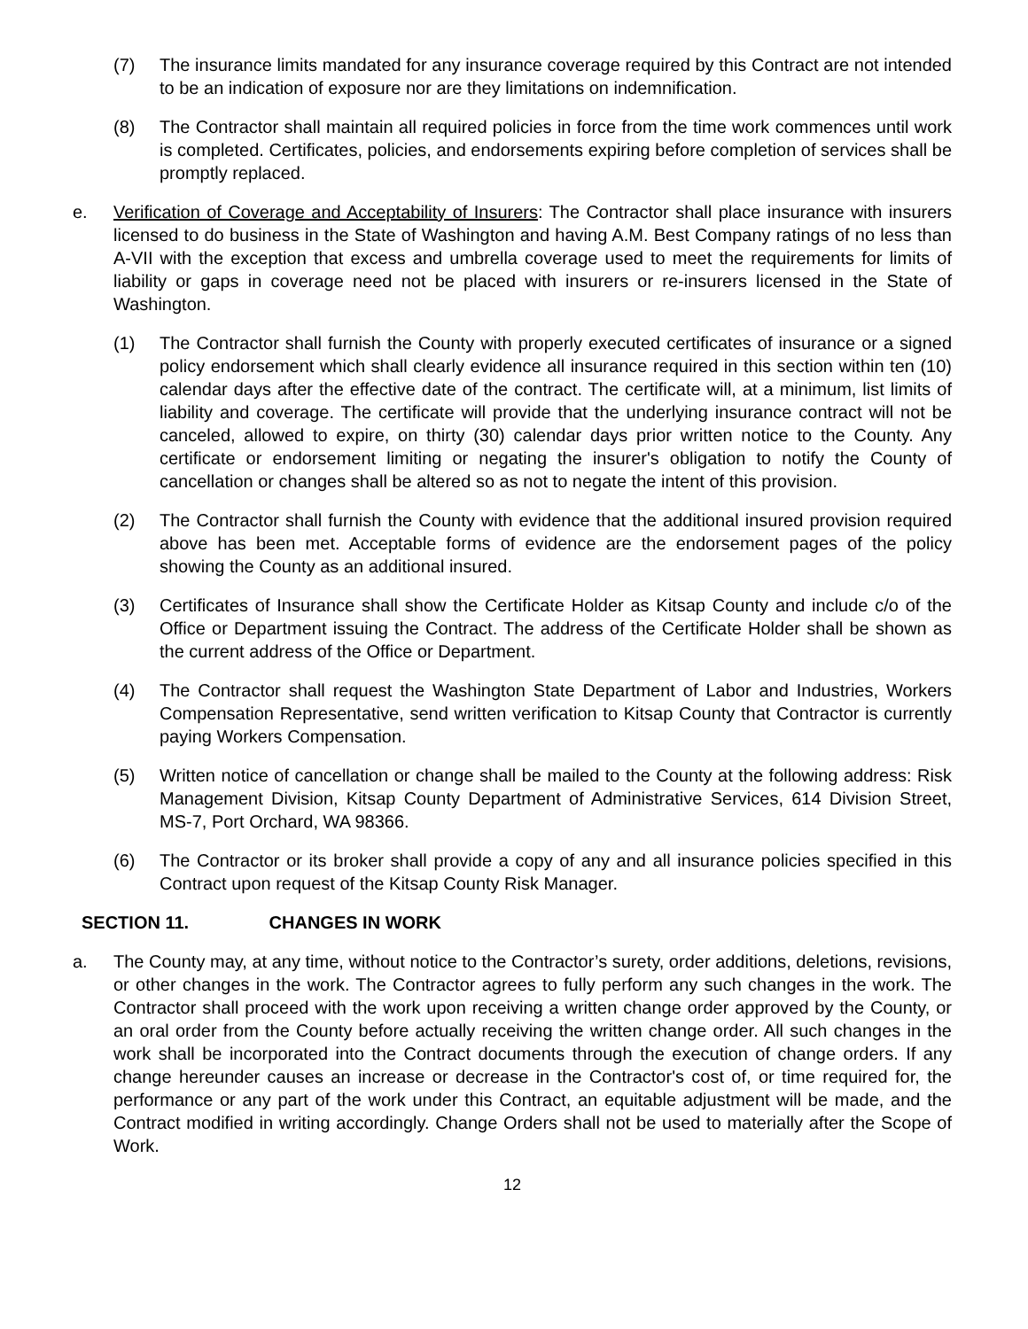(7) The insurance limits mandated for any insurance coverage required by this Contract are not intended to be an indication of exposure nor are they limitations on indemnification.
(8) The Contractor shall maintain all required policies in force from the time work commences until work is completed. Certificates, policies, and endorsements expiring before completion of services shall be promptly replaced.
e. Verification of Coverage and Acceptability of Insurers: The Contractor shall place insurance with insurers licensed to do business in the State of Washington and having A.M. Best Company ratings of no less than A-VII with the exception that excess and umbrella coverage used to meet the requirements for limits of liability or gaps in coverage need not be placed with insurers or re-insurers licensed in the State of Washington.
(1) The Contractor shall furnish the County with properly executed certificates of insurance or a signed policy endorsement which shall clearly evidence all insurance required in this section within ten (10) calendar days after the effective date of the contract. The certificate will, at a minimum, list limits of liability and coverage. The certificate will provide that the underlying insurance contract will not be canceled, allowed to expire, on thirty (30) calendar days prior written notice to the County. Any certificate or endorsement limiting or negating the insurer's obligation to notify the County of cancellation or changes shall be altered so as not to negate the intent of this provision.
(2) The Contractor shall furnish the County with evidence that the additional insured provision required above has been met. Acceptable forms of evidence are the endorsement pages of the policy showing the County as an additional insured.
(3) Certificates of Insurance shall show the Certificate Holder as Kitsap County and include c/o of the Office or Department issuing the Contract. The address of the Certificate Holder shall be shown as the current address of the Office or Department.
(4) The Contractor shall request the Washington State Department of Labor and Industries, Workers Compensation Representative, send written verification to Kitsap County that Contractor is currently paying Workers Compensation.
(5) Written notice of cancellation or change shall be mailed to the County at the following address: Risk Management Division, Kitsap County Department of Administrative Services, 614 Division Street, MS-7, Port Orchard, WA 98366.
(6) The Contractor or its broker shall provide a copy of any and all insurance policies specified in this Contract upon request of the Kitsap County Risk Manager.
SECTION 11. CHANGES IN WORK
a. The County may, at any time, without notice to the Contractor’s surety, order additions, deletions, revisions, or other changes in the work. The Contractor agrees to fully perform any such changes in the work. The Contractor shall proceed with the work upon receiving a written change order approved by the County, or an oral order from the County before actually receiving the written change order. All such changes in the work shall be incorporated into the Contract documents through the execution of change orders. If any change hereunder causes an increase or decrease in the Contractor's cost of, or time required for, the performance or any part of the work under this Contract, an equitable adjustment will be made, and the Contract modified in writing accordingly. Change Orders shall not be used to materially after the Scope of Work.
12